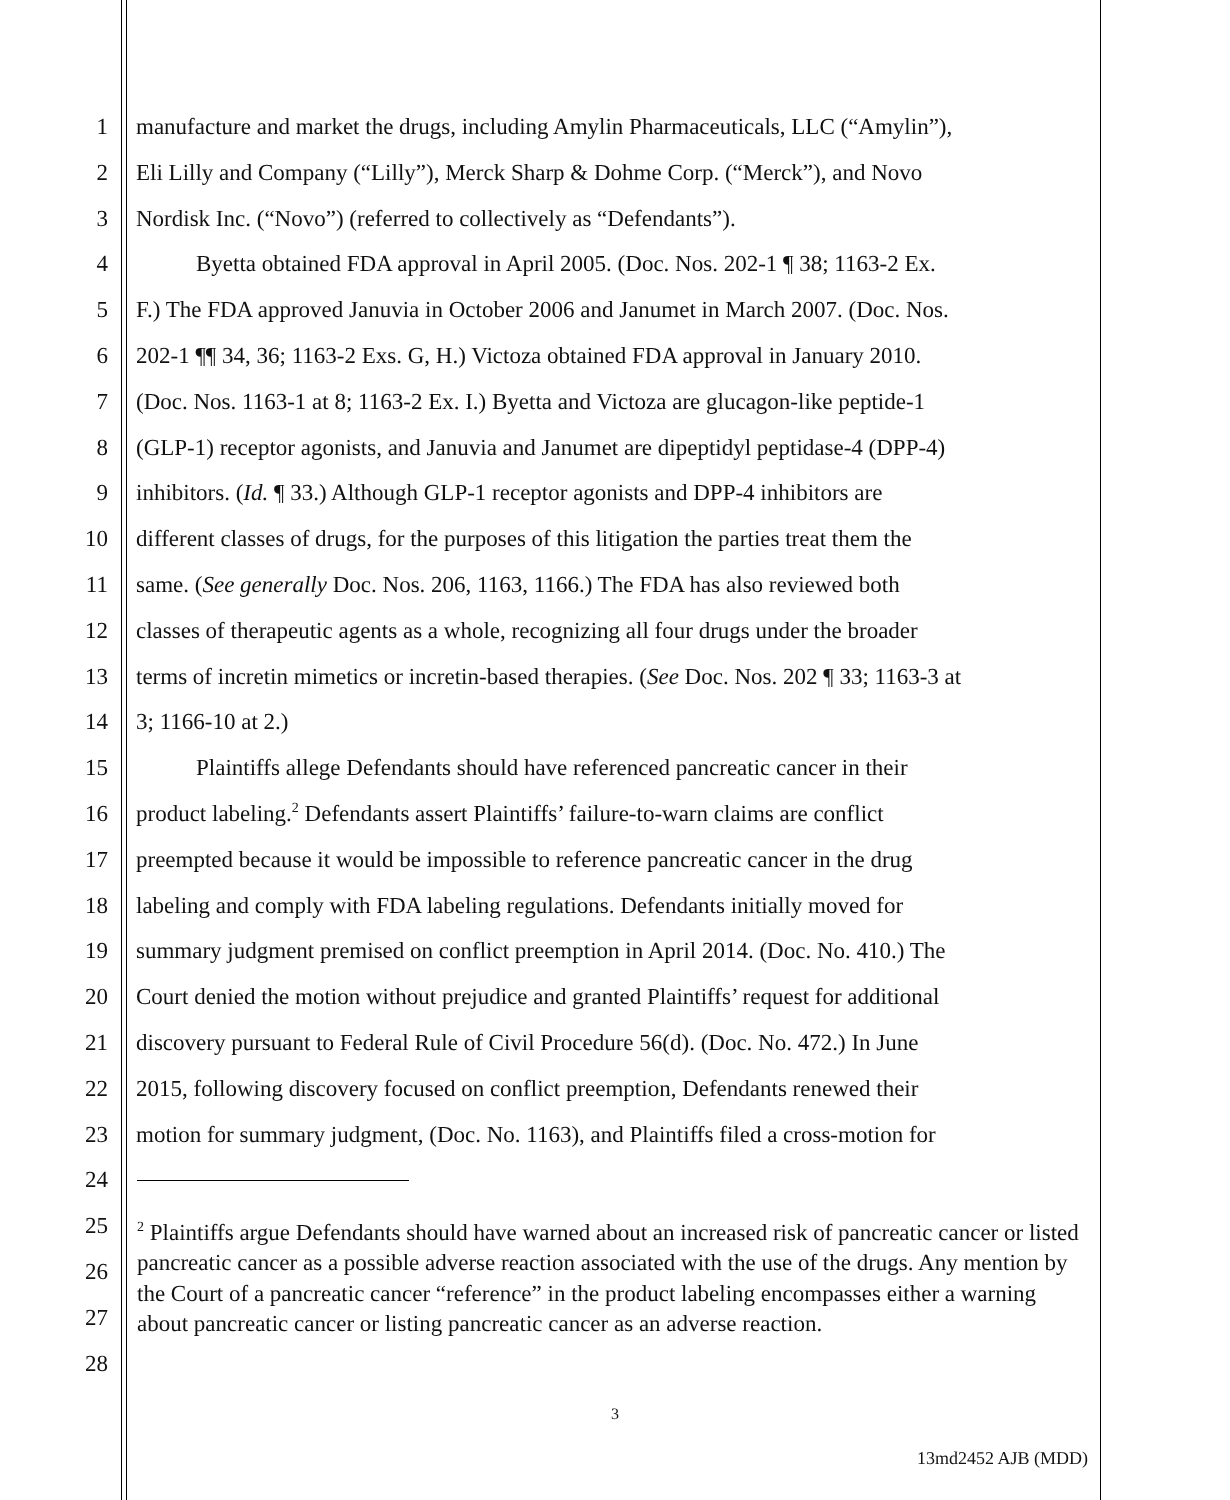1 manufacture and market the drugs, including Amylin Pharmaceuticals, LLC (“Amylin”),
2 Eli Lilly and Company (“Lilly”), Merck Sharp & Dohme Corp. (“Merck”), and Novo
3 Nordisk Inc. (“Novo”) (referred to collectively as “Defendants”).
4 Byetta obtained FDA approval in April 2005. (Doc. Nos. 202-1 ¶ 38; 1163-2 Ex.
5 F.) The FDA approved Januvia in October 2006 and Janumet in March 2007. (Doc. Nos.
6 202-1 ¶¶ 34, 36; 1163-2 Exs. G, H.) Victoza obtained FDA approval in January 2010.
7 (Doc. Nos. 1163-1 at 8; 1163-2 Ex. I.) Byetta and Victoza are glucagon-like peptide-1
8 (GLP-1) receptor agonists, and Januvia and Janumet are dipeptidyl peptidase-4 (DPP-4)
9 inhibitors. (Id. ¶ 33.) Although GLP-1 receptor agonists and DPP-4 inhibitors are
10 different classes of drugs, for the purposes of this litigation the parties treat them the
11 same. (See generally Doc. Nos. 206, 1163, 1166.) The FDA has also reviewed both
12 classes of therapeutic agents as a whole, recognizing all four drugs under the broader
13 terms of incretin mimetics or incretin-based therapies. (See Doc. Nos. 202 ¶ 33; 1163-3 at
14 3; 1166-10 at 2.)
15 Plaintiffs allege Defendants should have referenced pancreatic cancer in their
16 product labeling.<sup>2</sup> Defendants assert Plaintiffs’ failure-to-warn claims are conflict
17 preempted because it would be impossible to reference pancreatic cancer in the drug
18 labeling and comply with FDA labeling regulations. Defendants initially moved for
19 summary judgment premised on conflict preemption in April 2014. (Doc. No. 410.) The
20 Court denied the motion without prejudice and granted Plaintiffs’ request for additional
21 discovery pursuant to Federal Rule of Civil Procedure 56(d). (Doc. No. 472.) In June
22 2015, following discovery focused on conflict preemption, Defendants renewed their
23 motion for summary judgment, (Doc. No. 1163), and Plaintiffs filed a cross-motion for
24
25
26
27
28
<sup>2</sup> Plaintiffs argue Defendants should have warned about an increased risk of pancreatic cancer or listed pancreatic cancer as a possible adverse reaction associated with the use of the drugs. Any mention by the Court of a pancreatic cancer “reference” in the product labeling encompasses either a warning about pancreatic cancer or listing pancreatic cancer as an adverse reaction.
3
13md2452 AJB (MDD)